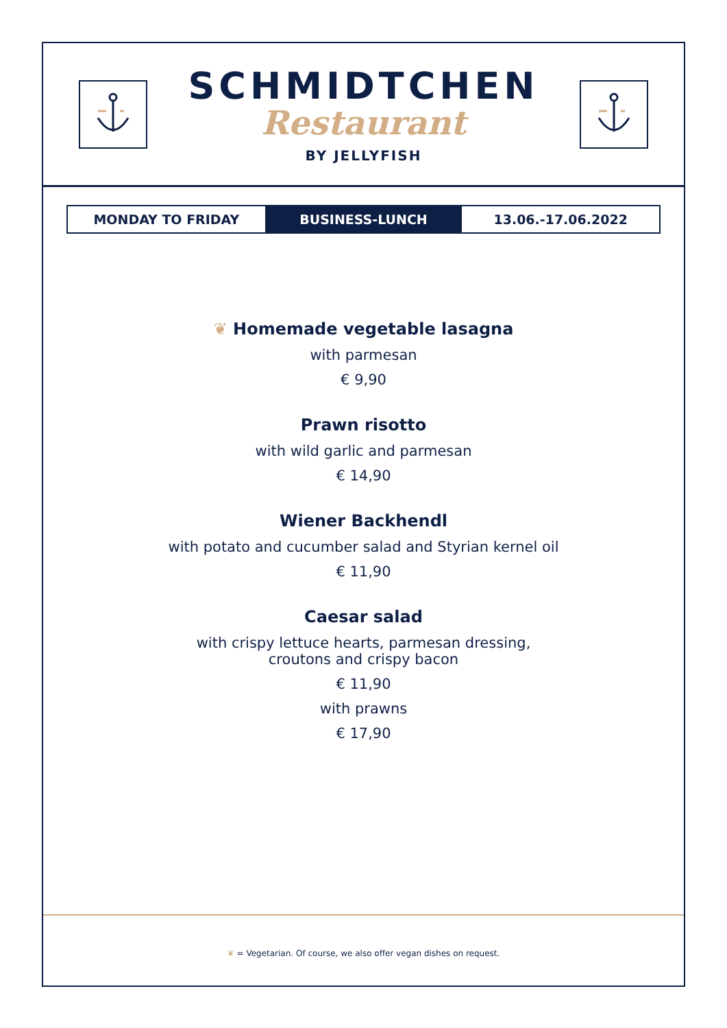SCHMIDTCHEN
Restaurant
BY JELLYFISH
MONDAY TO FRIDAY BUSINESS-LUNCH 13.06.-17.06.2022
❦ Homemade vegetable lasagna
with parmesan
€ 9,90
Prawn risotto
with wild garlic and parmesan
€ 14,90
Wiener Backhendl
with potato and cucumber salad and Styrian kernel oil
€ 11,90
Caesar salad
with crispy lettuce hearts, parmesan dressing,
croutons and crispy bacon
€ 11,90
with prawns
€ 17,90
❦ = Vegetarian. Of course, we also offer vegan dishes on request.